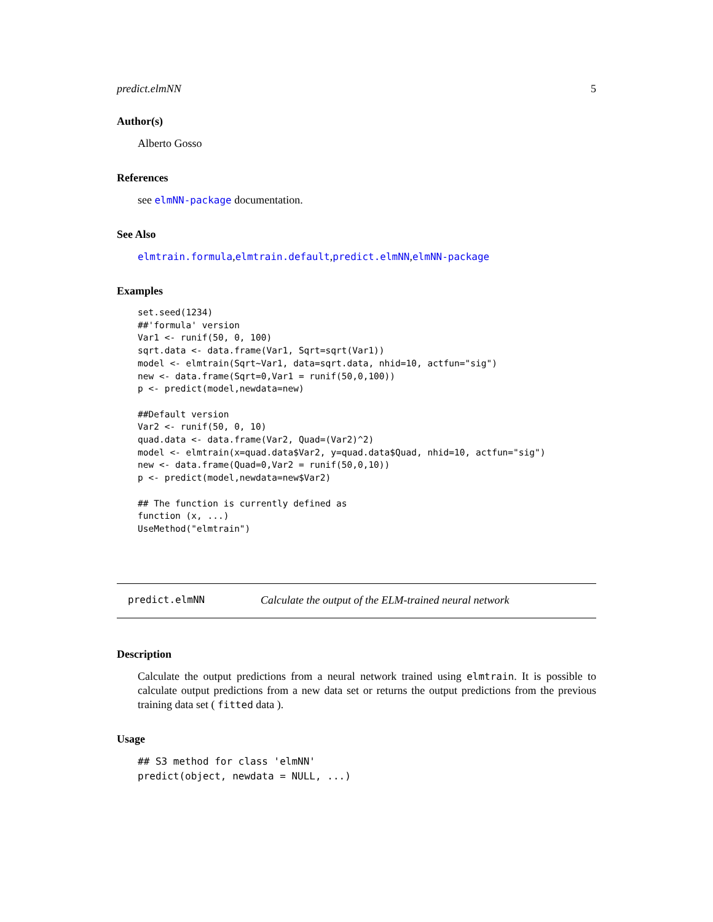predict.elmNN 5
Author(s)
Alberto Gosso
References
see elmNN-package documentation.
See Also
elmtrain.formula,elmtrain.default,predict.elmNN,elmNN-package
Examples
set.seed(1234)
##'formula' version
Var1 <- runif(50, 0, 100)
sqrt.data <- data.frame(Var1, Sqrt=sqrt(Var1))
model <- elmtrain(Sqrt~Var1, data=sqrt.data, nhid=10, actfun="sig")
new <- data.frame(Sqrt=0,Var1 = runif(50,0,100))
p <- predict(model,newdata=new)

##Default version
Var2 <- runif(50, 0, 10)
quad.data <- data.frame(Var2, Quad=(Var2)^2)
model <- elmtrain(x=quad.data$Var2, y=quad.data$Quad, nhid=10, actfun="sig")
new <- data.frame(Quad=0,Var2 = runif(50,0,10))
p <- predict(model,newdata=new$Var2)

## The function is currently defined as
function (x, ...)
UseMethod("elmtrain")
predict.elmNN Calculate the output of the ELM-trained neural network
Description
Calculate the output predictions from a neural network trained using elmtrain. It is possible to calculate output predictions from a new data set or returns the output predictions from the previous training data set ( fitted data ).
Usage
## S3 method for class 'elmNN'
predict(object, newdata = NULL, ...)